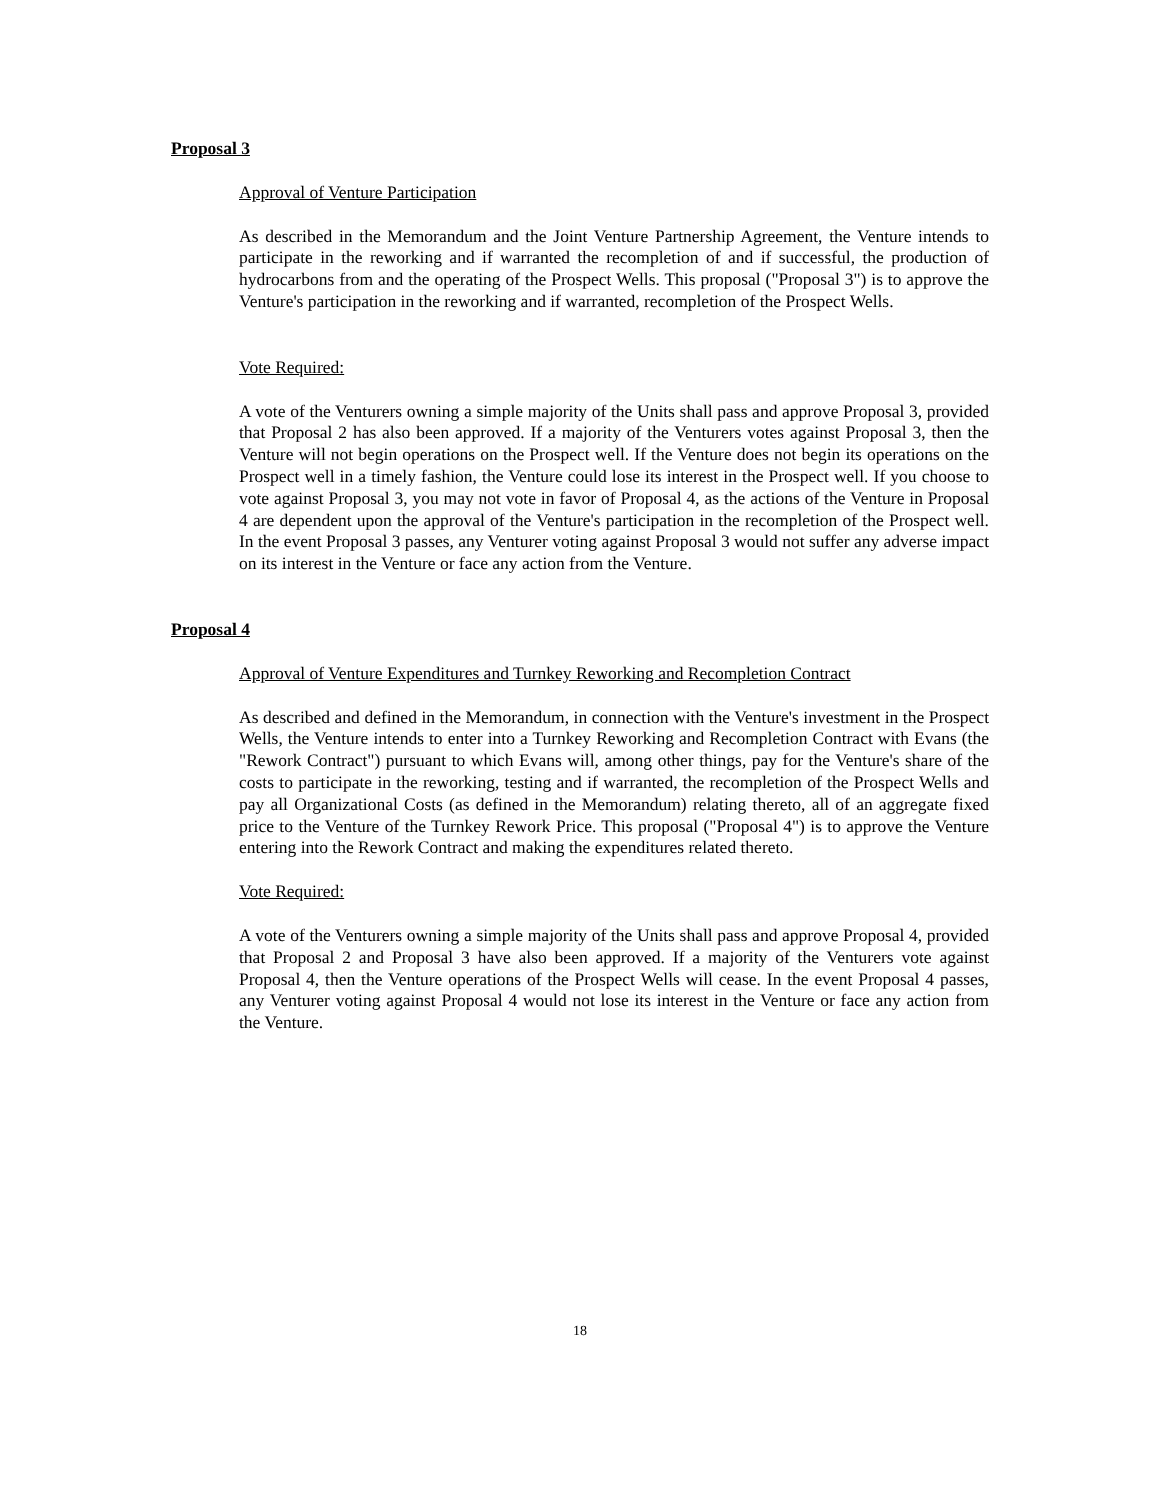Proposal 3
Approval of Venture Participation
As described in the Memorandum and the Joint Venture Partnership Agreement, the Venture intends to participate in the reworking and if warranted the recompletion of and if successful, the production of hydrocarbons from and the operating of the Prospect Wells. This proposal ("Proposal 3") is to approve the Venture's participation in the reworking and if warranted, recompletion of the Prospect Wells.
Vote Required:
A vote of the Venturers owning a simple majority of the Units shall pass and approve Proposal 3, provided that Proposal 2 has also been approved. If a majority of the Venturers votes against Proposal 3, then the Venture will not begin operations on the Prospect well. If the Venture does not begin its operations on the Prospect well in a timely fashion, the Venture could lose its interest in the Prospect well. If you choose to vote against Proposal 3, you may not vote in favor of Proposal 4, as the actions of the Venture in Proposal 4 are dependent upon the approval of the Venture's participation in the recompletion of the Prospect well. In the event Proposal 3 passes, any Venturer voting against Proposal 3 would not suffer any adverse impact on its interest in the Venture or face any action from the Venture.
Proposal 4
Approval of Venture Expenditures and Turnkey Reworking and Recompletion Contract
As described and defined in the Memorandum, in connection with the Venture's investment in the Prospect Wells, the Venture intends to enter into a Turnkey Reworking and Recompletion Contract with Evans (the "Rework Contract") pursuant to which Evans will, among other things, pay for the Venture's share of the costs to participate in the reworking, testing and if warranted, the recompletion of the Prospect Wells and pay all Organizational Costs (as defined in the Memorandum) relating thereto, all of an aggregate fixed price to the Venture of the Turnkey Rework Price. This proposal ("Proposal 4") is to approve the Venture entering into the Rework Contract and making the expenditures related thereto.
Vote Required:
A vote of the Venturers owning a simple majority of the Units shall pass and approve Proposal 4, provided that Proposal 2 and Proposal 3 have also been approved. If a majority of the Venturers vote against Proposal 4, then the Venture operations of the Prospect Wells will cease. In the event Proposal 4 passes, any Venturer voting against Proposal 4 would not lose its interest in the Venture or face any action from the Venture.
18